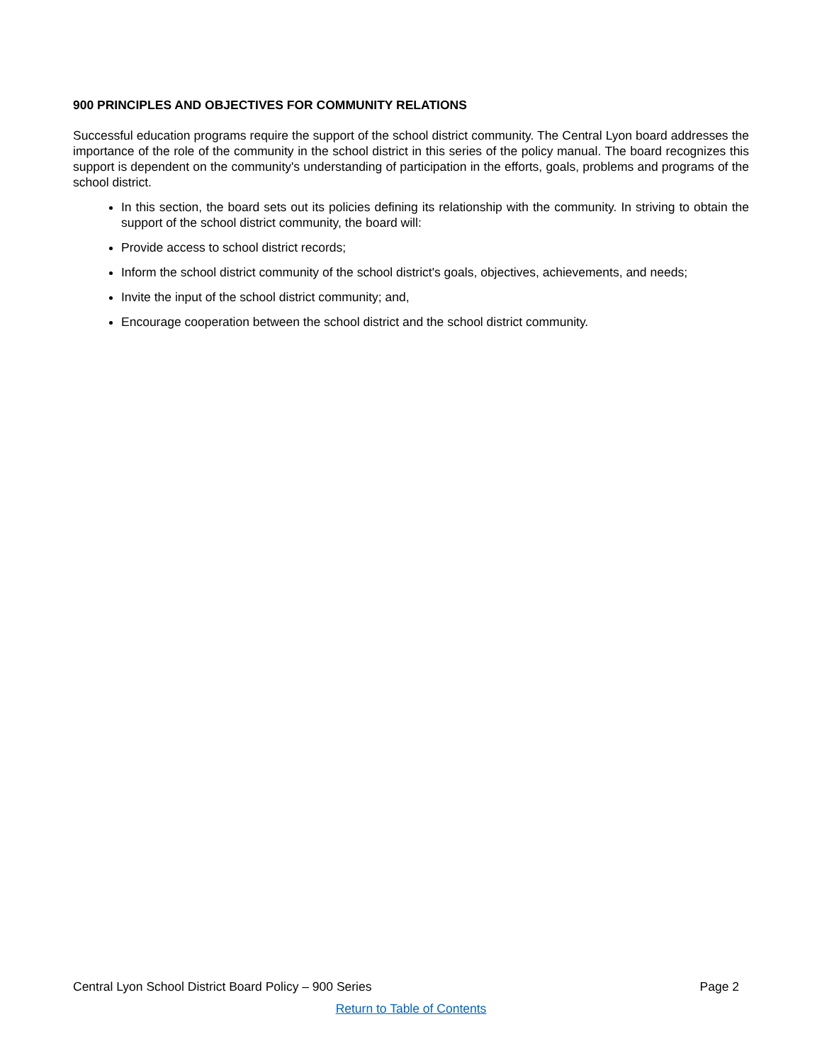900 PRINCIPLES AND OBJECTIVES FOR COMMUNITY RELATIONS
Successful education programs require the support of the school district community. The Central Lyon board addresses the importance of the role of the community in the school district in this series of the policy manual. The board recognizes this support is dependent on the community's understanding of participation in the efforts, goals, problems and programs of the school district.
In this section, the board sets out its policies defining its relationship with the community. In striving to obtain the support of the school district community, the board will:
Provide access to school district records;
Inform the school district community of the school district's goals, objectives, achievements, and needs;
Invite the input of the school district community; and,
Encourage cooperation between the school district and the school district community.
Central Lyon School District Board Policy – 900 Series Page 2
Return to Table of Contents